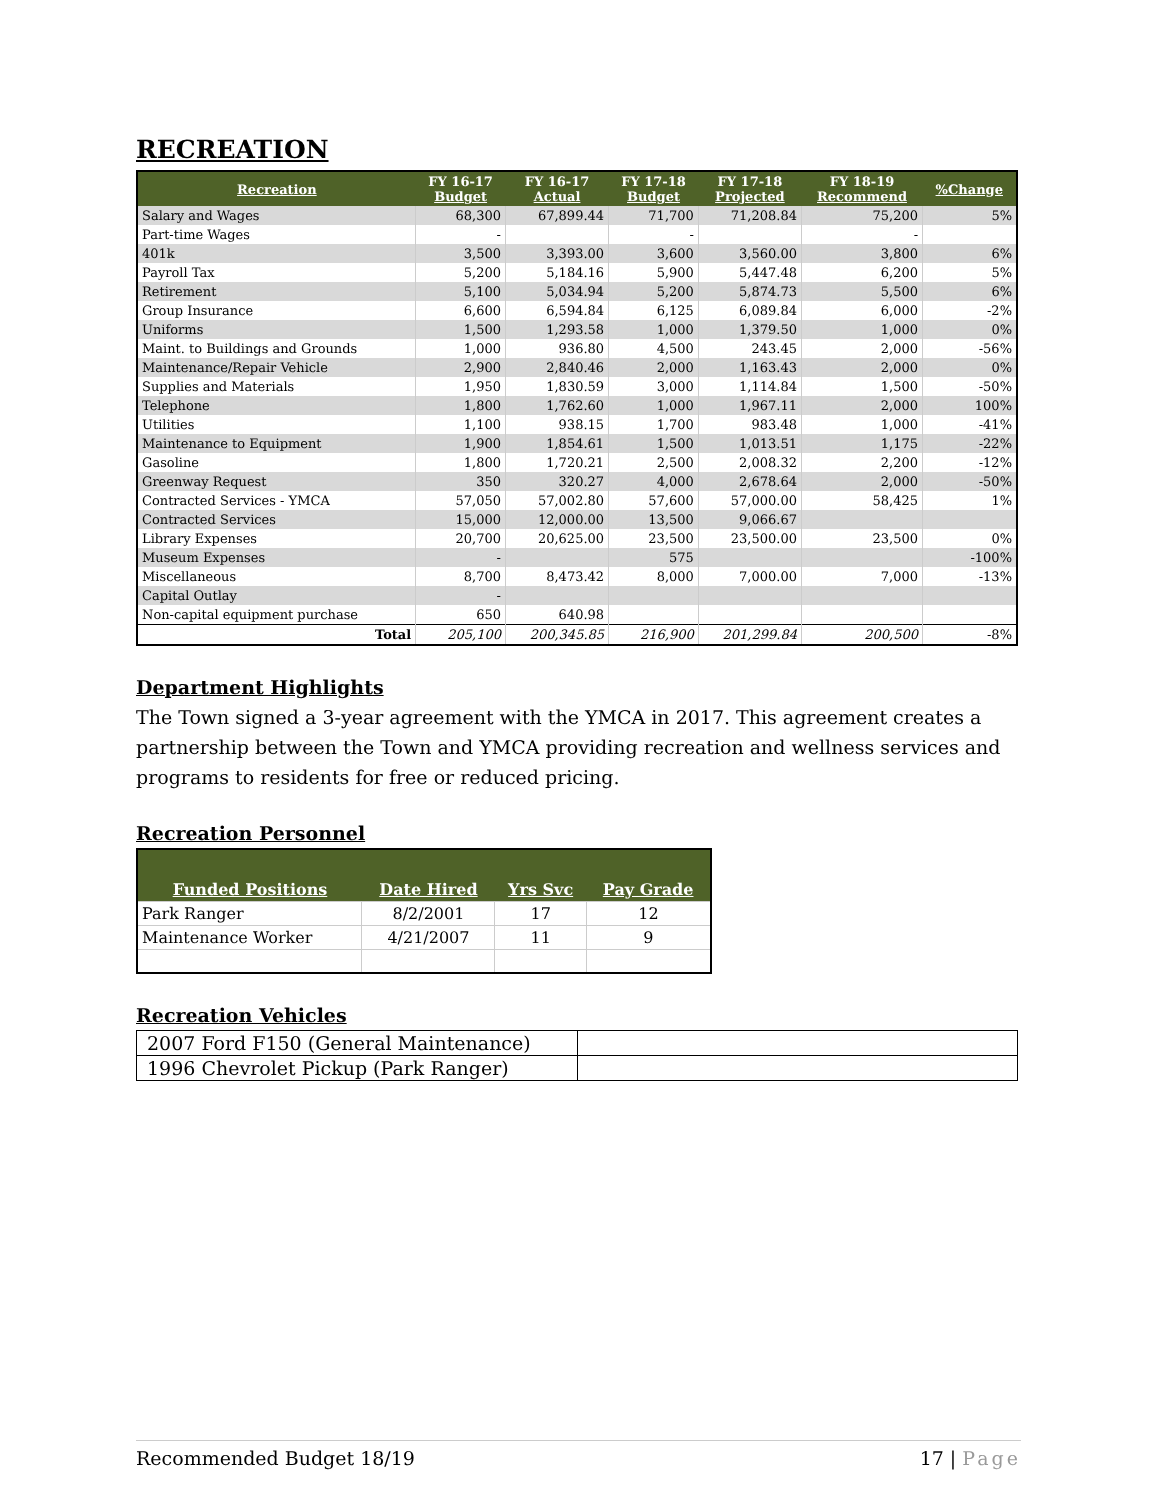RECREATION
| Recreation | FY 16-17 Budget | FY 16-17 Actual | FY 17-18 Budget | FY 17-18 Projected | FY 18-19 Recommend | %Change |
| --- | --- | --- | --- | --- | --- | --- |
| Salary and Wages | 68,300 | 67,899.44 | 71,700 | 71,208.84 | 75,200 | 5% |
| Part-time Wages | - | | - | | - | |
| 401k | 3,500 | 3,393.00 | 3,600 | 3,560.00 | 3,800 | 6% |
| Payroll Tax | 5,200 | 5,184.16 | 5,900 | 5,447.48 | 6,200 | 5% |
| Retirement | 5,100 | 5,034.94 | 5,200 | 5,874.73 | 5,500 | 6% |
| Group Insurance | 6,600 | 6,594.84 | 6,125 | 6,089.84 | 6,000 | -2% |
| Uniforms | 1,500 | 1,293.58 | 1,000 | 1,379.50 | 1,000 | 0% |
| Maint. to Buildings and Grounds | 1,000 | 936.80 | 4,500 | 243.45 | 2,000 | -56% |
| Maintenance/Repair Vehicle | 2,900 | 2,840.46 | 2,000 | 1,163.43 | 2,000 | 0% |
| Supplies and Materials | 1,950 | 1,830.59 | 3,000 | 1,114.84 | 1,500 | -50% |
| Telephone | 1,800 | 1,762.60 | 1,000 | 1,967.11 | 2,000 | 100% |
| Utilities | 1,100 | 938.15 | 1,700 | 983.48 | 1,000 | -41% |
| Maintenance to Equipment | 1,900 | 1,854.61 | 1,500 | 1,013.51 | 1,175 | -22% |
| Gasoline | 1,800 | 1,720.21 | 2,500 | 2,008.32 | 2,200 | -12% |
| Greenway Request | 350 | 320.27 | 4,000 | 2,678.64 | 2,000 | -50% |
| Contracted Services - YMCA | 57,050 | 57,002.80 | 57,600 | 57,000.00 | 58,425 | 1% |
| Contracted Services | 15,000 | 12,000.00 | 13,500 | 9,066.67 | | |
| Library Expenses | 20,700 | 20,625.00 | 23,500 | 23,500.00 | 23,500 | 0% |
| Museum Expenses | - | | 575 | | | -100% |
| Miscellaneous | 8,700 | 8,473.42 | 8,000 | 7,000.00 | 7,000 | -13% |
| Capital Outlay | - | | | | | |
| Non-capital equipment purchase | 650 | 640.98 | | | | |
| Total | 205,100 | 200,345.85 | 216,900 | 201,299.84 | 200,500 | -8% |
Department Highlights
The Town signed a 3-year agreement with the YMCA in 2017. This agreement creates a partnership between the Town and YMCA providing recreation and wellness services and programs to residents for free or reduced pricing.
Recreation Personnel
| Funded Positions | Date Hired | Yrs Svc | Pay Grade |
| --- | --- | --- | --- |
| Park Ranger | 8/2/2001 | 17 | 12 |
| Maintenance Worker | 4/21/2007 | 11 | 9 |
Recreation Vehicles
| 2007 Ford F150 (General Maintenance) | |
| 1996 Chevrolet Pickup (Park Ranger) | |
Recommended Budget 18/19 17 | Page